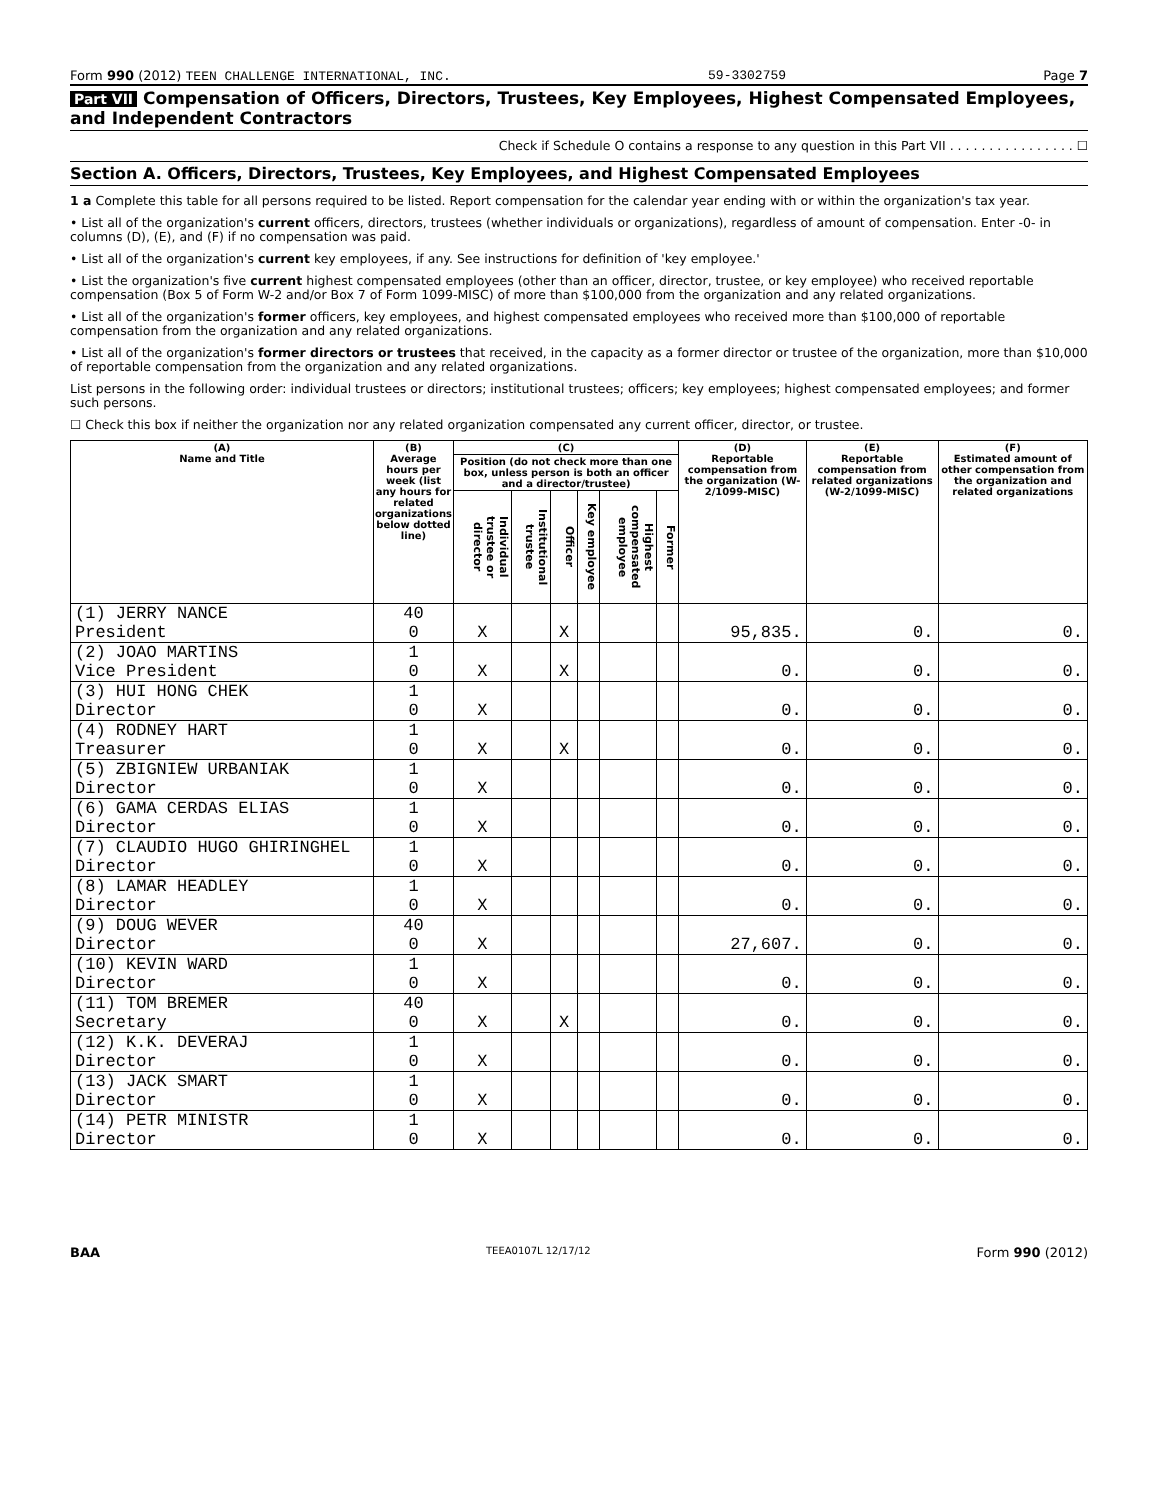Form 990 (2012) TEEN CHALLENGE INTERNATIONAL, INC. 59-3302759 Page 7
Part VII Compensation of Officers, Directors, Trustees, Key Employees, Highest Compensated Employees, and Independent Contractors
Check if Schedule O contains a response to any question in this Part VII . . . . . . . . . . . . . . . . ☐
Section A. Officers, Directors, Trustees, Key Employees, and Highest Compensated Employees
1 a Complete this table for all persons required to be listed. Report compensation for the calendar year ending with or within the organization's tax year.
• List all of the organization's current officers, directors, trustees (whether individuals or organizations), regardless of amount of compensation. Enter -0- in columns (D), (E), and (F) if no compensation was paid.
• List all of the organization's current key employees, if any. See instructions for definition of 'key employee.'
• List the organization's five current highest compensated employees (other than an officer, director, trustee, or key employee) who received reportable compensation (Box 5 of Form W-2 and/or Box 7 of Form 1099-MISC) of more than $100,000 from the organization and any related organizations.
• List all of the organization's former officers, key employees, and highest compensated employees who received more than $100,000 of reportable compensation from the organization and any related organizations.
• List all of the organization's former directors or trustees that received, in the capacity as a former director or trustee of the organization, more than $10,000 of reportable compensation from the organization and any related organizations.
List persons in the following order: individual trustees or directors; institutional trustees; officers; key employees; highest compensated employees; and former such persons.
☐ Check this box if neither the organization nor any related organization compensated any current officer, director, or trustee.
| (A) Name and Title | (B) Average hours per week (list any hours for related organizations below dotted line) | (C) | | | | | | (D) Reportable compensation from the organization (W-2/1099-MISC) | (E) Reportable compensation from related organizations (W-2/1099-MISC) | (F) Estimated amount of other compensation from the organization and related organizations |
| --- | --- | --- | --- | --- | --- | --- | --- | --- | --- | --- |
| | | Position (do not check more than one box, unless person is both an officer and a director/trustee) | | | | | | | | |
| | | Individual trustee or director | Institutional trustee | Officer | Key employee | Highest compensated employee | Former | | | |
| (1) JERRY NANCE President | 40 0 | X | | X | | | | 95,835. | 0. | 0. |
| (2) JOAO MARTINS Vice President | 1 0 | X | | X | | | | 0. | 0. | 0. |
| (3) HUI HONG CHEK Director | 1 0 | X | | | | | | 0. | 0. | 0. |
| (4) RODNEY HART Treasurer | 1 0 | X | | X | | | | 0. | 0. | 0. |
| (5) ZBIGNIEW URBANIAK Director | 1 0 | X | | | | | | 0. | 0. | 0. |
| (6) GAMA CERDAS ELIAS Director | 1 0 | X | | | | | | 0. | 0. | 0. |
| (7) CLAUDIO HUGO GHIRINGHEL Director | 1 0 | X | | | | | | 0. | 0. | 0. |
| (8) LAMAR HEADLEY Director | 1 0 | X | | | | | | 0. | 0. | 0. |
| (9) DOUG WEVER Director | 40 0 | X | | | | | | 27,607. | 0. | 0. |
| (10) KEVIN WARD Director | 1 0 | X | | | | | | 0. | 0. | 0. |
| (11) TOM BREMER Secretary | 40 0 | X | | X | | | | 0. | 0. | 0. |
| (12) K.K. DEVERAJ Director | 1 0 | X | | | | | | 0. | 0. | 0. |
| (13) JACK SMART Director | 1 0 | X | | | | | | 0. | 0. | 0. |
| (14) PETR MINISTR Director | 1 0 | X | | | | | | 0. | 0. | 0. |
BAA TEEA0107L 12/17/12 Form 990 (2012)